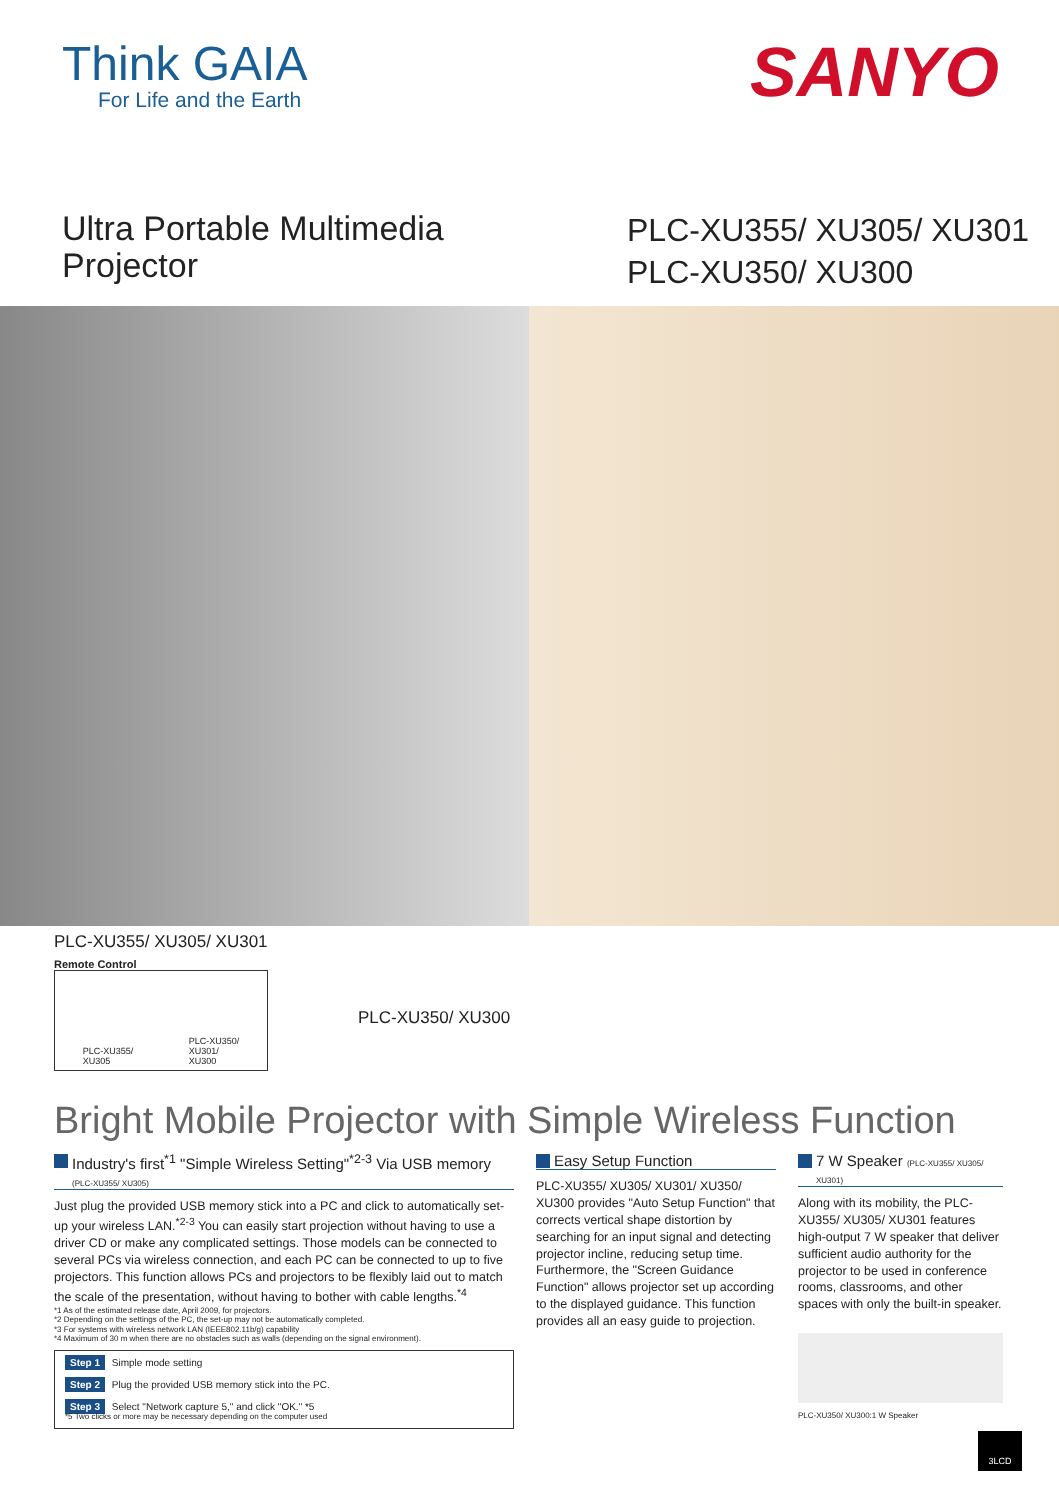Think GAIA
For Life and the Earth
SANYO
Ultra Portable Multimedia
Projector
PLC-XU355/ XU305/ XU301
PLC-XU350/ XU300
PLC-XU355/ XU305/ XU301
Remote Control
PLC-XU355/
XU305 PLC-XU350/
XU301/
XU300
PLC-XU350/ XU300
Bright Mobile Projector with Simple Wireless Function
Industry's first<sup>*1</sup> "Simple Wireless Setting"<sup>*2-3</sup> Via USB memory (PLC-XU355/ XU305)
Just plug the provided USB memory stick into a PC and click to automatically set-up your wireless LAN.<sup>*2-3</sup> You can easily start projection without having to use a driver CD or make any complicated settings. Those models can be connected to several PCs via wireless connection, and each PC can be connected to up to five projectors. This function allows PCs and projectors to be flexibly laid out to match the scale of the presentation, without having to bother with cable lengths.<sup>*4</sup>
*1 As of the estimated release date, April 2009, for projectors.
*2 Depending on the settings of the PC, the set-up may not be automatically completed.
*3 For systems with wireless network LAN (IEEE802.11b/g) capability
*4 Maximum of 30 m when there are no obstacles such as walls (depending on the signal environment).
Step 1 Simple mode setting
Step 2 Plug the provided USB memory stick into the PC.
Step 3 Select "Network capture 5," and click "OK." *5
*5 Two clicks or more may be necessary depending on the computer used
Easy Setup Function
PLC-XU355/ XU305/ XU301/ XU350/ XU300 provides "Auto Setup Function" that corrects vertical shape distortion by searching for an input signal and detecting projector incline, reducing setup time. Furthermore, the "Screen Guidance Function" allows projector set up according to the displayed guidance. This function provides all an easy guide to projection.
7 W Speaker (PLC-XU355/ XU305/ XU301)
Along with its mobility, the PLC-XU355/ XU305/ XU301 features high-output 7 W speaker that deliver sufficient audio authority for the projector to be used in conference rooms, classrooms, and other spaces with only the built-in speaker.
PLC-XU350/ XU300:1 W Speaker
3LCD